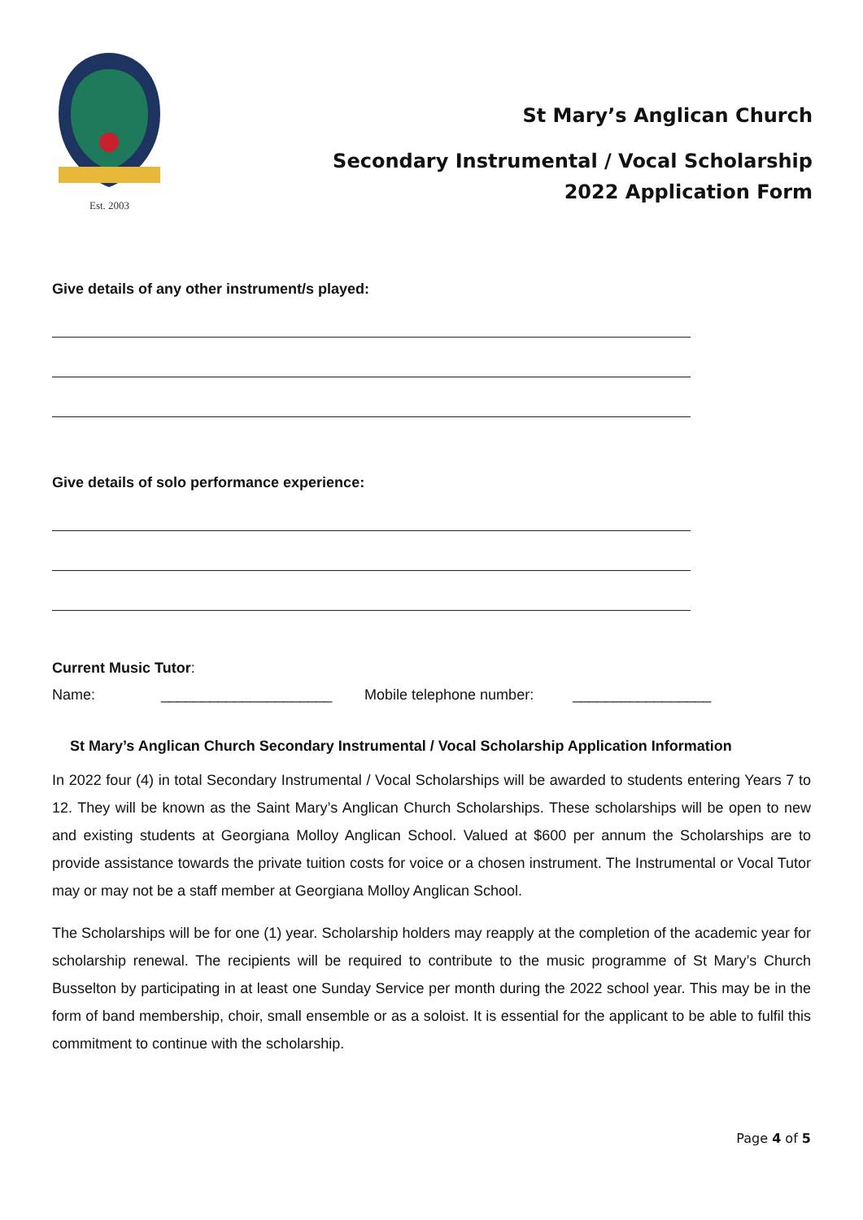Est. 2003
St Mary’s Anglican Church
Secondary Instrumental / Vocal Scholarship
2022 Application Form
Give details of any other instrument/s played:
Give details of solo performance experience:
Current Music Tutor:
Name: _____________________ Mobile telephone number: _________________
St Mary’s Anglican Church Secondary Instrumental / Vocal Scholarship Application Information
In 2022 four (4) in total Secondary Instrumental / Vocal Scholarships will be awarded to students entering Years 7 to 12. They will be known as the Saint Mary’s Anglican Church Scholarships. These scholarships will be open to new and existing students at Georgiana Molloy Anglican School. Valued at $600 per annum the Scholarships are to provide assistance towards the private tuition costs for voice or a chosen instrument. The Instrumental or Vocal Tutor may or may not be a staff member at Georgiana Molloy Anglican School.
The Scholarships will be for one (1) year. Scholarship holders may reapply at the completion of the academic year for scholarship renewal. The recipients will be required to contribute to the music programme of St Mary’s Church Busselton by participating in at least one Sunday Service per month during the 2022 school year. This may be in the form of band membership, choir, small ensemble or as a soloist. It is essential for the applicant to be able to fulfil this commitment to continue with the scholarship.
Page 4 of 5